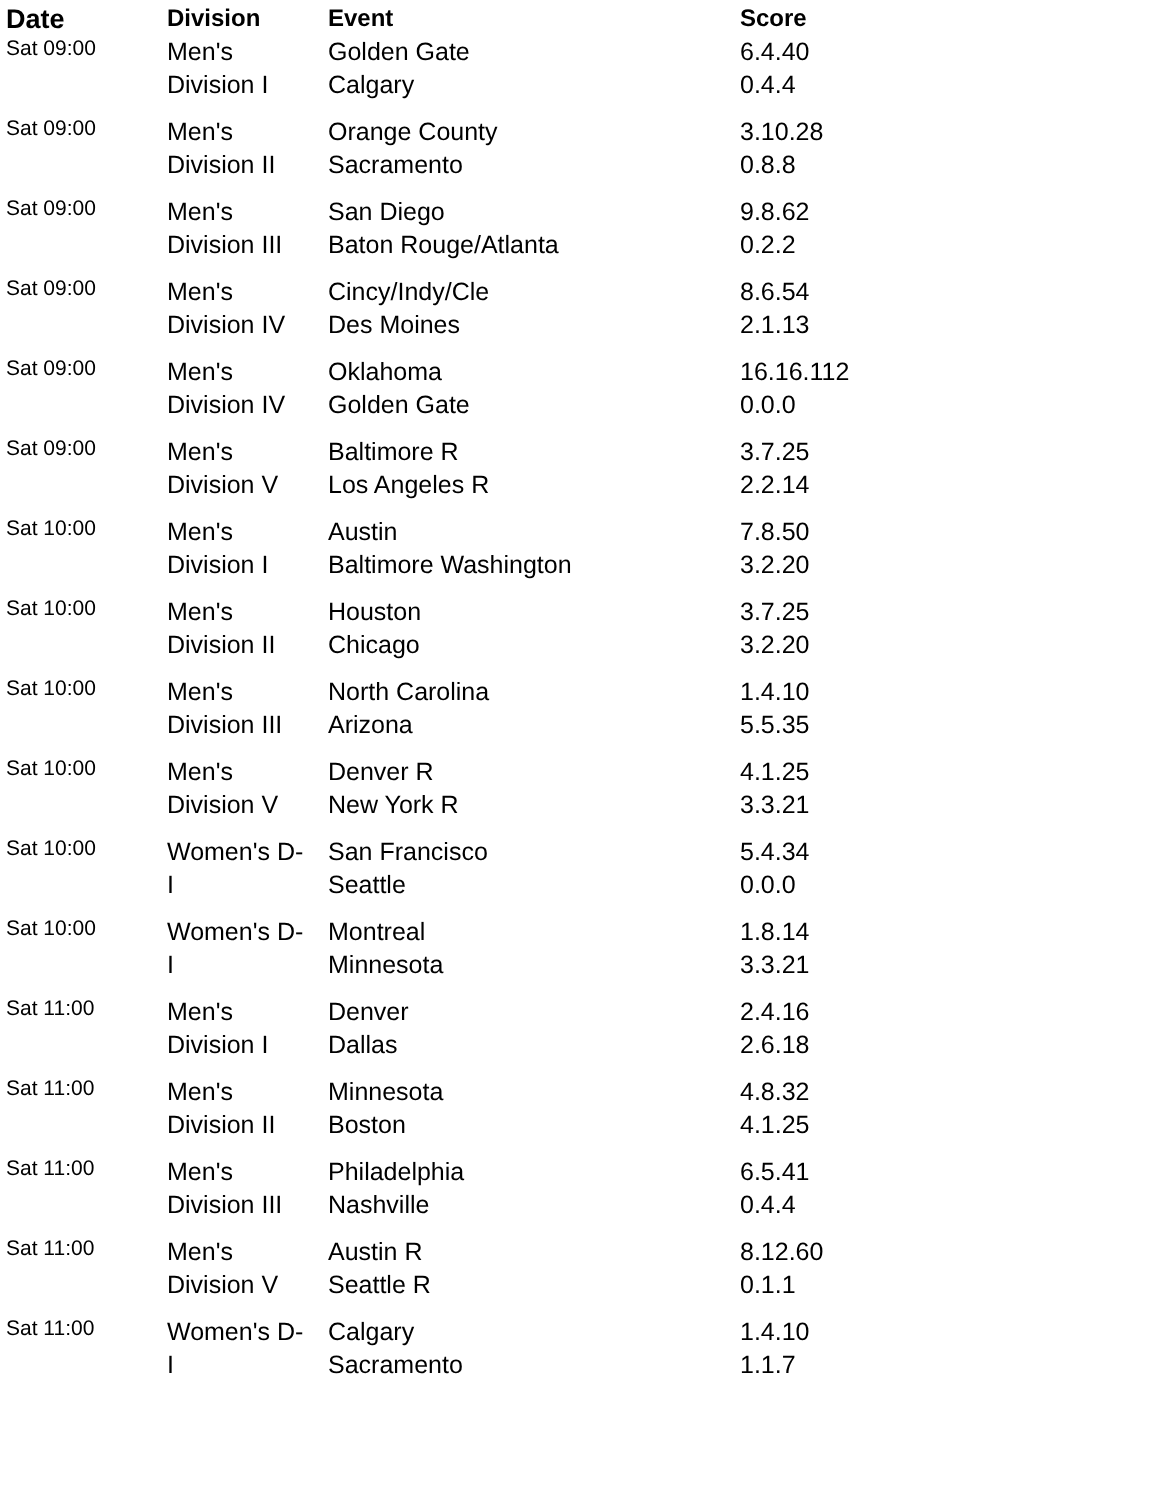| Date | Division | Event | Score |
| --- | --- | --- | --- |
| Sat 09:00 | Men's Division I | Golden Gate Calgary | 6.4.40 0.4.4 |
| Sat 09:00 | Men's Division II | Orange County Sacramento | 3.10.28 0.8.8 |
| Sat 09:00 | Men's Division III | San Diego Baton Rouge/Atlanta | 9.8.62 0.2.2 |
| Sat 09:00 | Men's Division IV | Cincy/Indy/Cle Des Moines | 8.6.54 2.1.13 |
| Sat 09:00 | Men's Division IV | Oklahoma Golden Gate | 16.16.112 0.0.0 |
| Sat 09:00 | Men's Division V | Baltimore R Los Angeles R | 3.7.25 2.2.14 |
| Sat 10:00 | Men's Division I | Austin Baltimore Washington | 7.8.50 3.2.20 |
| Sat 10:00 | Men's Division II | Houston Chicago | 3.7.25 3.2.20 |
| Sat 10:00 | Men's Division III | North Carolina Arizona | 1.4.10 5.5.35 |
| Sat 10:00 | Men's Division V | Denver R New York R | 4.1.25 3.3.21 |
| Sat 10:00 | Women's D- I | San Francisco Seattle | 5.4.34 0.0.0 |
| Sat 10:00 | Women's D- I | Montreal Minnesota | 1.8.14 3.3.21 |
| Sat 11:00 | Men's Division I | Denver Dallas | 2.4.16 2.6.18 |
| Sat 11:00 | Men's Division II | Minnesota Boston | 4.8.32 4.1.25 |
| Sat 11:00 | Men's Division III | Philadelphia Nashville | 6.5.41 0.4.4 |
| Sat 11:00 | Men's Division V | Austin R Seattle R | 8.12.60 0.1.1 |
| Sat 11:00 | Women's D- I | Calgary Sacramento | 1.4.10 1.1.7 |